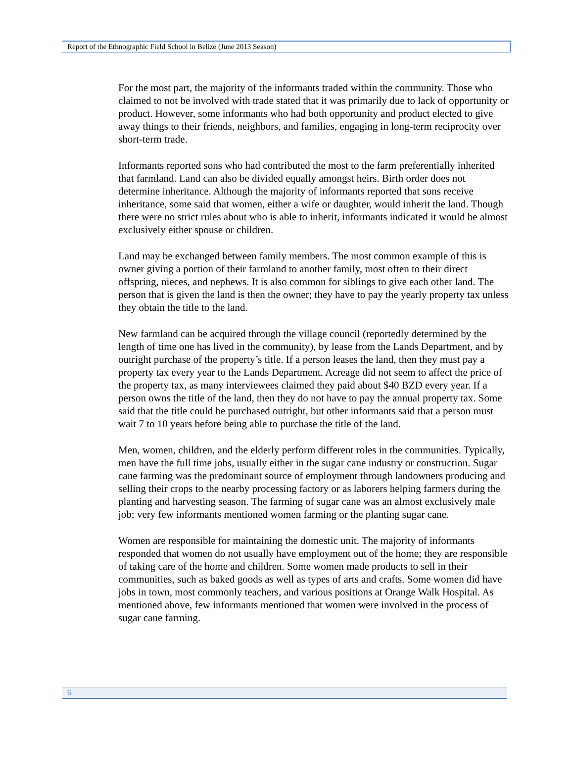Report of the Ethnographic Field School in Belize (June 2013 Season)
For the most part, the majority of the informants traded within the community. Those who claimed to not be involved with trade stated that it was primarily due to lack of opportunity or product. However, some informants who had both opportunity and product elected to give away things to their friends, neighbors, and families, engaging in long-term reciprocity over short-term trade.
Informants reported sons who had contributed the most to the farm preferentially inherited that farmland. Land can also be divided equally amongst heirs. Birth order does not determine inheritance. Although the majority of informants reported that sons receive inheritance, some said that women, either a wife or daughter, would inherit the land. Though there were no strict rules about who is able to inherit, informants indicated it would be almost exclusively either spouse or children.
Land may be exchanged between family members. The most common example of this is owner giving a portion of their farmland to another family, most often to their direct offspring, nieces, and nephews. It is also common for siblings to give each other land. The person that is given the land is then the owner; they have to pay the yearly property tax unless they obtain the title to the land.
New farmland can be acquired through the village council (reportedly determined by the length of time one has lived in the community), by lease from the Lands Department, and by outright purchase of the property’s title. If a person leases the land, then they must pay a property tax every year to the Lands Department. Acreage did not seem to affect the price of the property tax, as many interviewees claimed they paid about $40 BZD every year. If a person owns the title of the land, then they do not have to pay the annual property tax. Some said that the title could be purchased outright, but other informants said that a person must wait 7 to 10 years before being able to purchase the title of the land.
Men, women, children, and the elderly perform different roles in the communities. Typically, men have the full time jobs, usually either in the sugar cane industry or construction. Sugar cane farming was the predominant source of employment through landowners producing and selling their crops to the nearby processing factory or as laborers helping farmers during the planting and harvesting season. The farming of sugar cane was an almost exclusively male job; very few informants mentioned women farming or the planting sugar cane.
Women are responsible for maintaining the domestic unit. The majority of informants responded that women do not usually have employment out of the home; they are responsible of taking care of the home and children. Some women made products to sell in their communities, such as baked goods as well as types of arts and crafts. Some women did have jobs in town, most commonly teachers, and various positions at Orange Walk Hospital. As mentioned above, few informants mentioned that women were involved in the process of sugar cane farming.
6